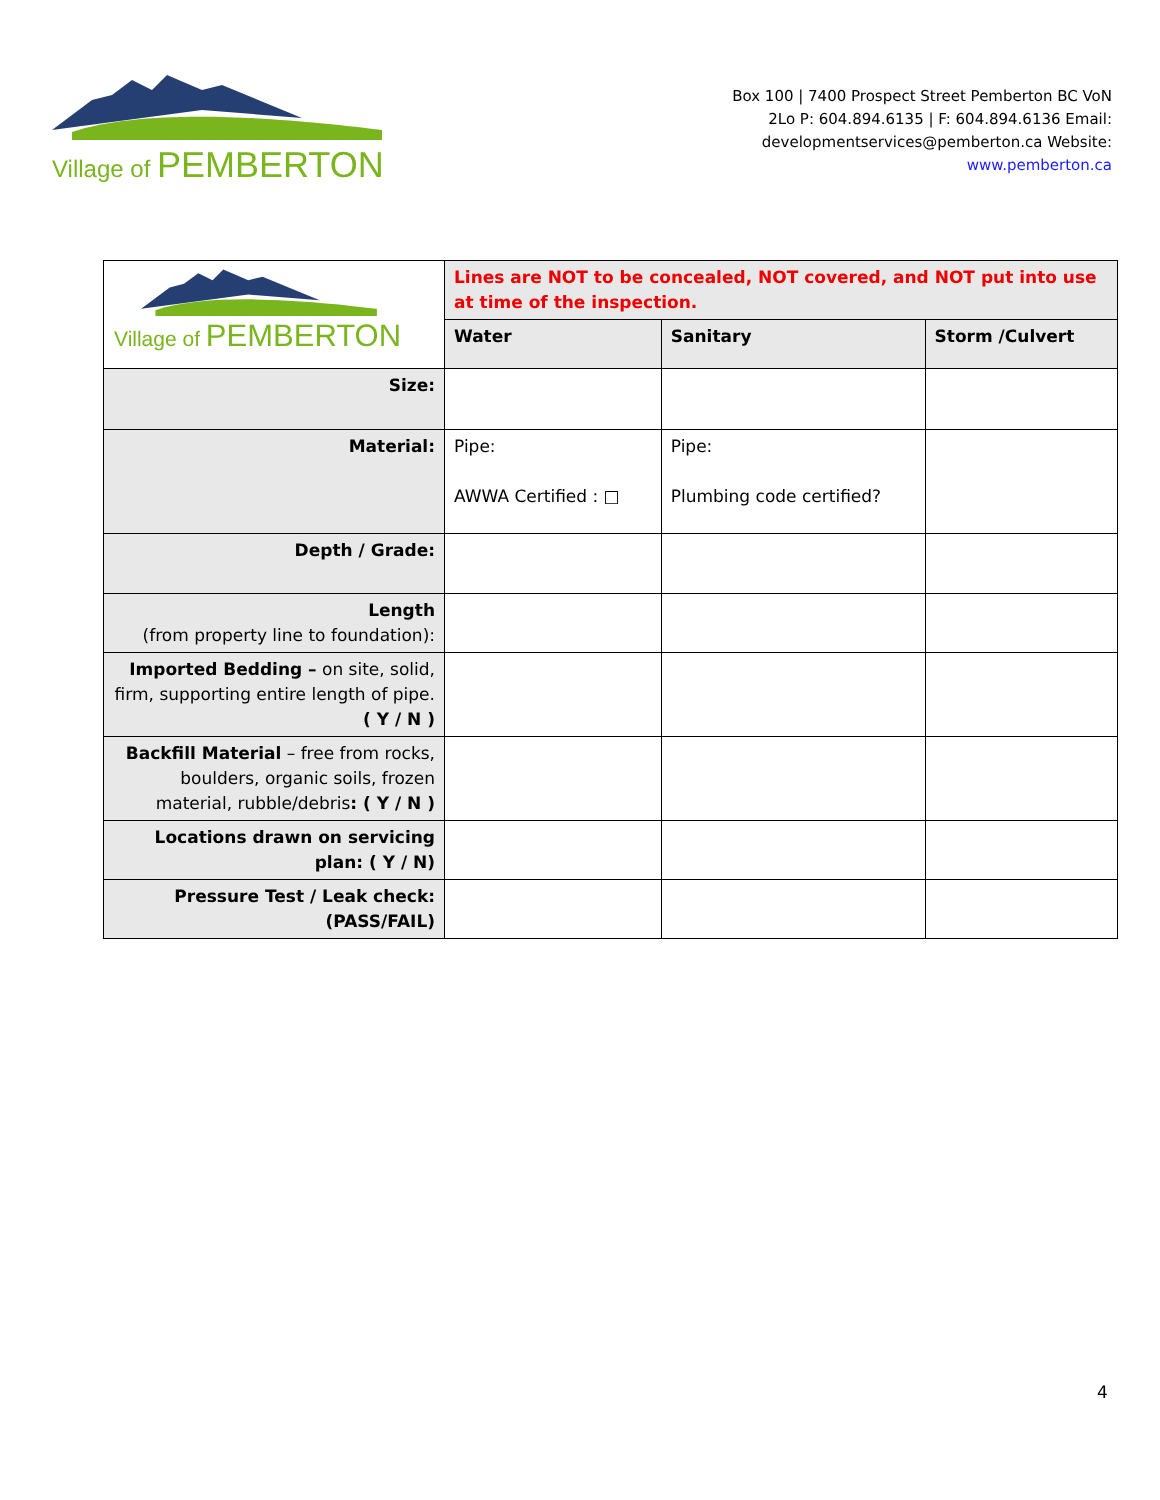Village of PEMBERTON
Box 100 | 7400 Prospect Street Pemberton BC VoN
2Lo P: 604.894.6135 | F: 604.894.6136 Email:
developmentservices@pemberton.ca Website:
www.pemberton.ca
| Village of PEMBERTON | Lines are NOT to be concealed, NOT covered, and NOT put into use at time of the inspection. | | |
| | Water | Sanitary | Storm /Culvert |
| Size: | | | |
| Material: | Pipe: AWWA Certified : □ | Pipe: Plumbing code certified? | |
| Depth / Grade: | | | |
| Length (from property line to foundation): | | | |
| Imported Bedding – on site, solid, firm, supporting entire length of pipe. ( Y / N ) | | | |
| Backfill Material – free from rocks, boulders, organic soils, frozen material, rubble/debris : ( Y / N ) | | | |
| Locations drawn on servicing plan: ( Y / N) | | | |
| Pressure Test / Leak check: (PASS/FAIL) | | | |
4